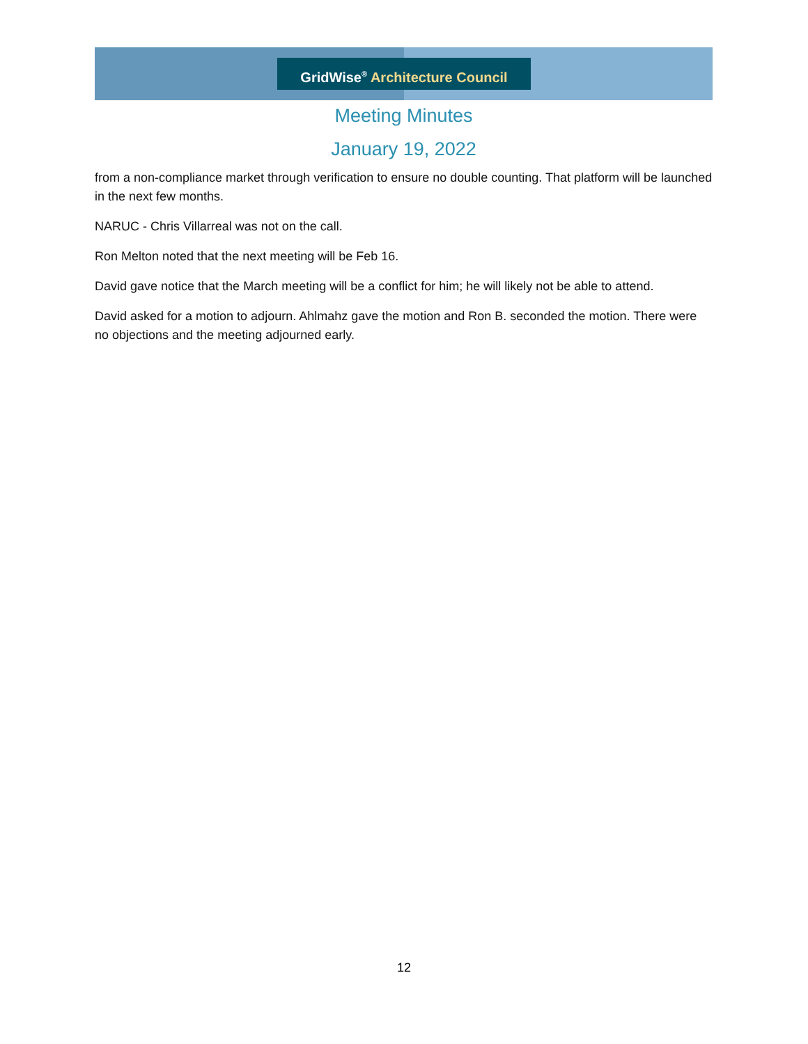GridWise<sup>®</sup> Architecture Council
Meeting Minutes
January 19, 2022
from a non-compliance market through verification to ensure no double counting. That platform will be launched in the next few months.
NARUC - Chris Villarreal was not on the call.
Ron Melton noted that the next meeting will be Feb 16.
David gave notice that the March meeting will be a conflict for him; he will likely not be able to attend.
David asked for a motion to adjourn. Ahlmahz gave the motion and Ron B. seconded the motion. There were no objections and the meeting adjourned early.
12